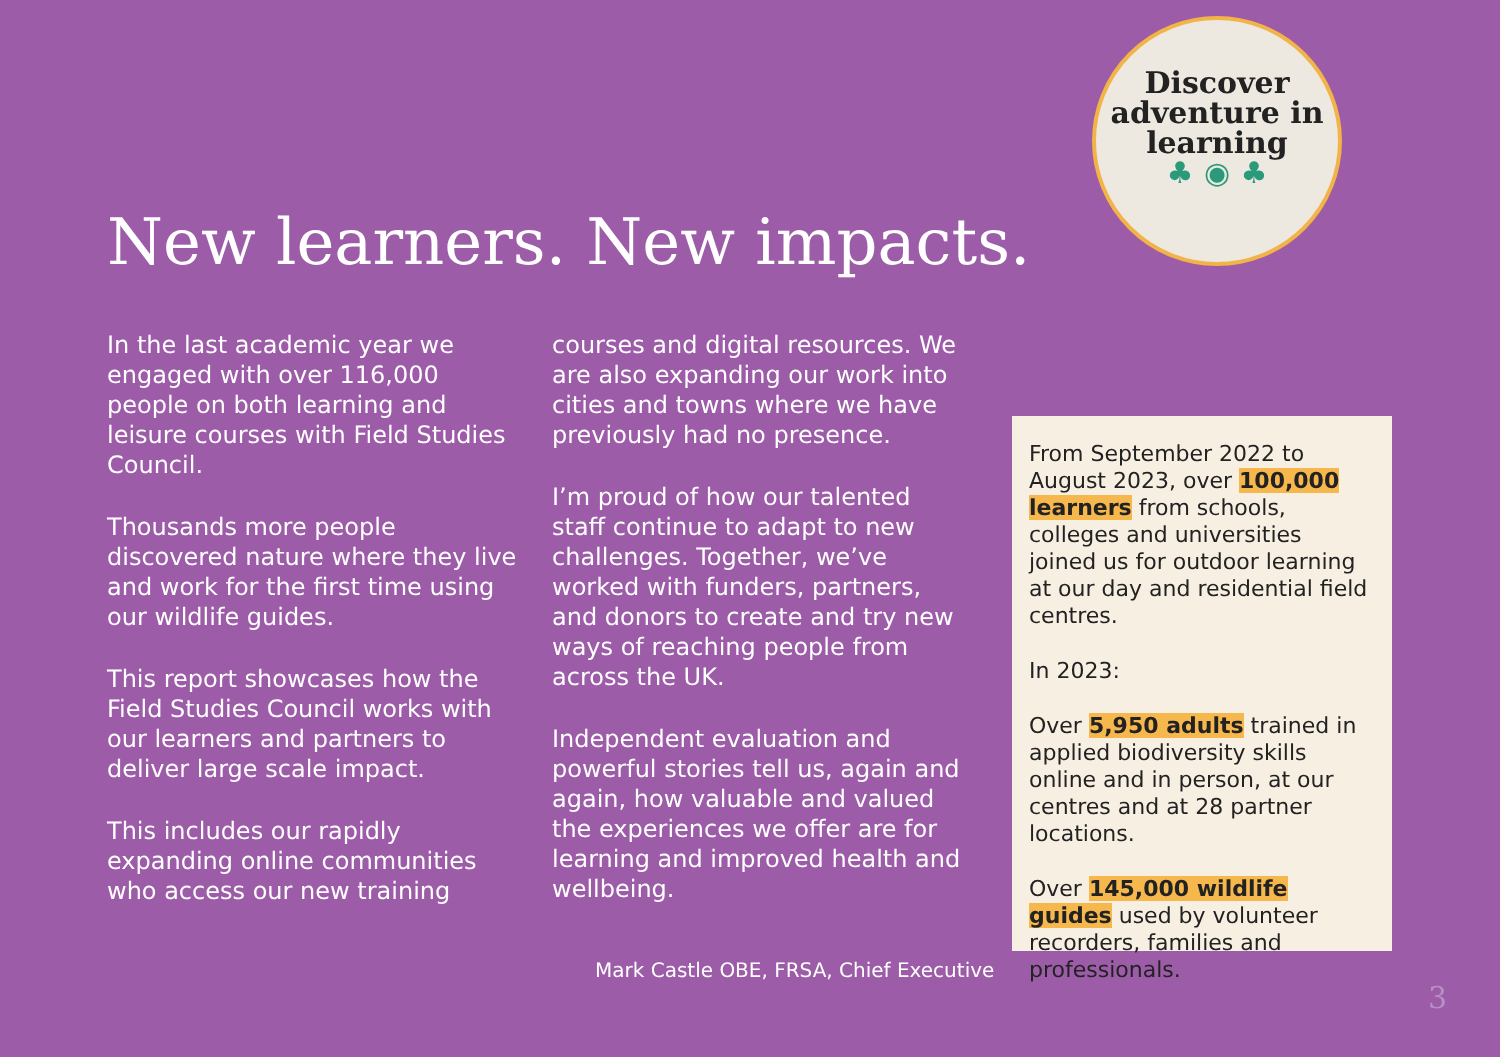Discover
adventure in
learning
♣ ◉ ♣
New learners. New impacts.
In the last academic year we engaged with over 116,000 people on both learning and leisure courses with Field Studies Council.
Thousands more people discovered nature where they live and work for the first time using our wildlife guides.
This report showcases how the Field Studies Council works with our learners and partners to deliver large scale impact.
This includes our rapidly expanding online communities who access our new training
courses and digital resources. We are also expanding our work into cities and towns where we have previously had no presence.
I’m proud of how our talented staff continue to adapt to new challenges. Together, we’ve worked with funders, partners, and donors to create and try new ways of reaching people from across the UK.
Independent evaluation and powerful stories tell us, again and again, how valuable and valued the experiences we offer are for learning and improved health and wellbeing.
Mark Castle OBE, FRSA, Chief Executive
From September 2022 to August 2023, over 100,000 learners from schools, colleges and universities joined us for outdoor learning at our day and residential field centres.
In 2023:
Over 5,950 adults trained in applied biodiversity skills online and in person, at our centres and at 28 partner locations.
Over 145,000 wildlife guides used by volunteer recorders, families and professionals.
3